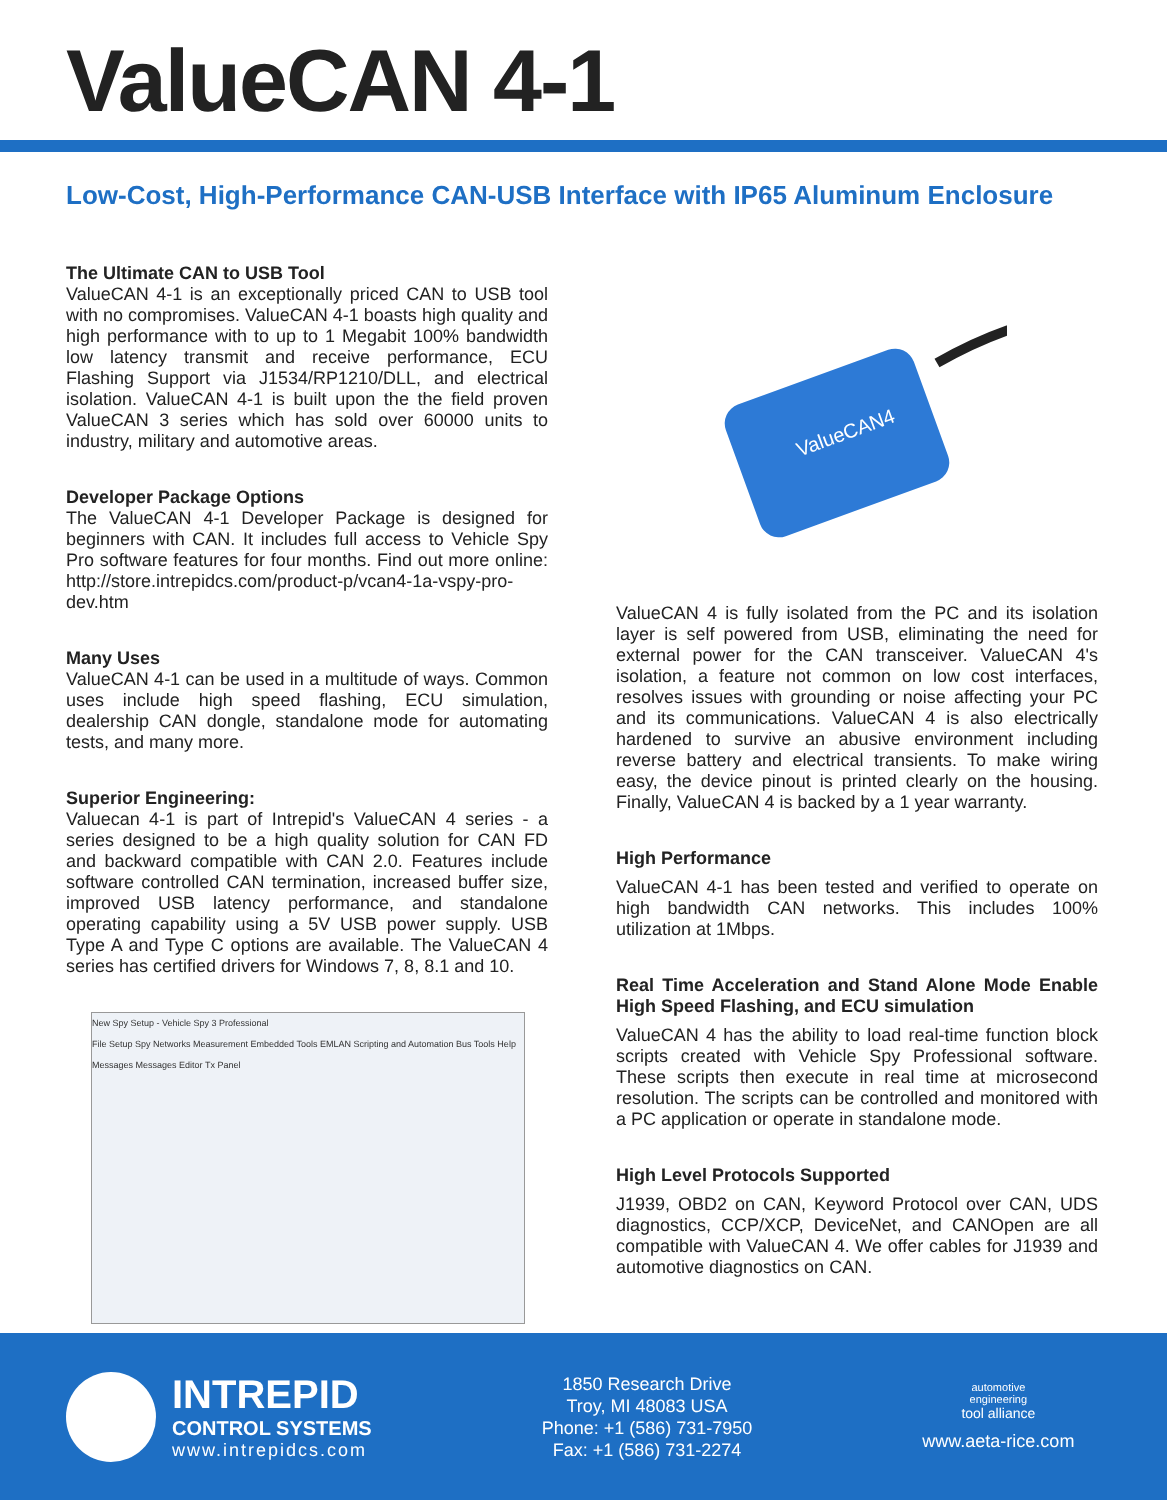ValueCAN 4-1
Low-Cost, High-Performance CAN-USB Interface with IP65 Aluminum Enclosure
The Ultimate CAN to USB Tool
ValueCAN 4-1 is an exceptionally priced CAN to USB tool with no compromises. ValueCAN 4-1 boasts high quality and high performance with to up to 1 Megabit 100% bandwidth low latency transmit and receive performance, ECU Flashing Support via J1534/RP1210/DLL, and electrical isolation. ValueCAN 4-1 is built upon the the field proven ValueCAN 3 series which has sold over 60000 units to industry, military and automotive areas.
Developer Package Options
The ValueCAN 4-1 Developer Package is designed for beginners with CAN. It includes full access to Vehicle Spy Pro software features for four months. Find out more online: http://store.intrepidcs.com/product-p/vcan4-1a-vspy-pro-dev.htm
Many Uses
ValueCAN 4-1 can be used in a multitude of ways. Common uses include high speed flashing, ECU simulation, dealership CAN dongle, standalone mode for automating tests, and many more.
Superior Engineering:
Valuecan 4-1 is part of Intrepid's ValueCAN 4 series - a series designed to be a high quality solution for CAN FD and backward compatible with CAN 2.0. Features include software controlled CAN termination, increased buffer size, improved USB latency performance, and standalone operating capability using a 5V USB power supply. USB Type A and Type C options are available. The ValueCAN 4 series has certified drivers for Windows 7, 8, 8.1 and 10.
New Spy Setup - Vehicle Spy 3 Professional
File Setup Spy Networks Measurement Embedded Tools EMLAN Scripting and Automation Bus Tools Help
Messages Messages Editor Tx Panel
ValueCAN4
ValueCAN 4 is fully isolated from the PC and its isolation layer is self powered from USB, eliminating the need for external power for the CAN transceiver. ValueCAN 4's isolation, a feature not common on low cost interfaces, resolves issues with grounding or noise affecting your PC and its communications. ValueCAN 4 is also electrically hardened to survive an abusive environment including reverse battery and electrical transients. To make wiring easy, the device pinout is printed clearly on the housing. Finally, ValueCAN 4 is backed by a 1 year warranty.
High Performance
ValueCAN 4-1 has been tested and verified to operate on high bandwidth CAN networks. This includes 100% utilization at 1Mbps.
Real Time Acceleration and Stand Alone Mode Enable High Speed Flashing, and ECU simulation
ValueCAN 4 has the ability to load real-time function block scripts created with Vehicle Spy Professional software. These scripts then execute in real time at microsecond resolution. The scripts can be controlled and monitored with a PC application or operate in standalone mode.
High Level Protocols Supported
J1939, OBD2 on CAN, Keyword Protocol over CAN, UDS diagnostics, CCP/XCP, DeviceNet, and CANOpen are all compatible with ValueCAN 4. We offer cables for J1939 and automotive diagnostics on CAN.
INTREPID
CONTROL SYSTEMS
www.intrepidcs.com
1850 Research Drive
Troy, MI 48083 USA
Phone: +1 (586) 731-7950
Fax: +1 (586) 731-2274
automotive
engineering
tool alliance
www.aeta-rice.com